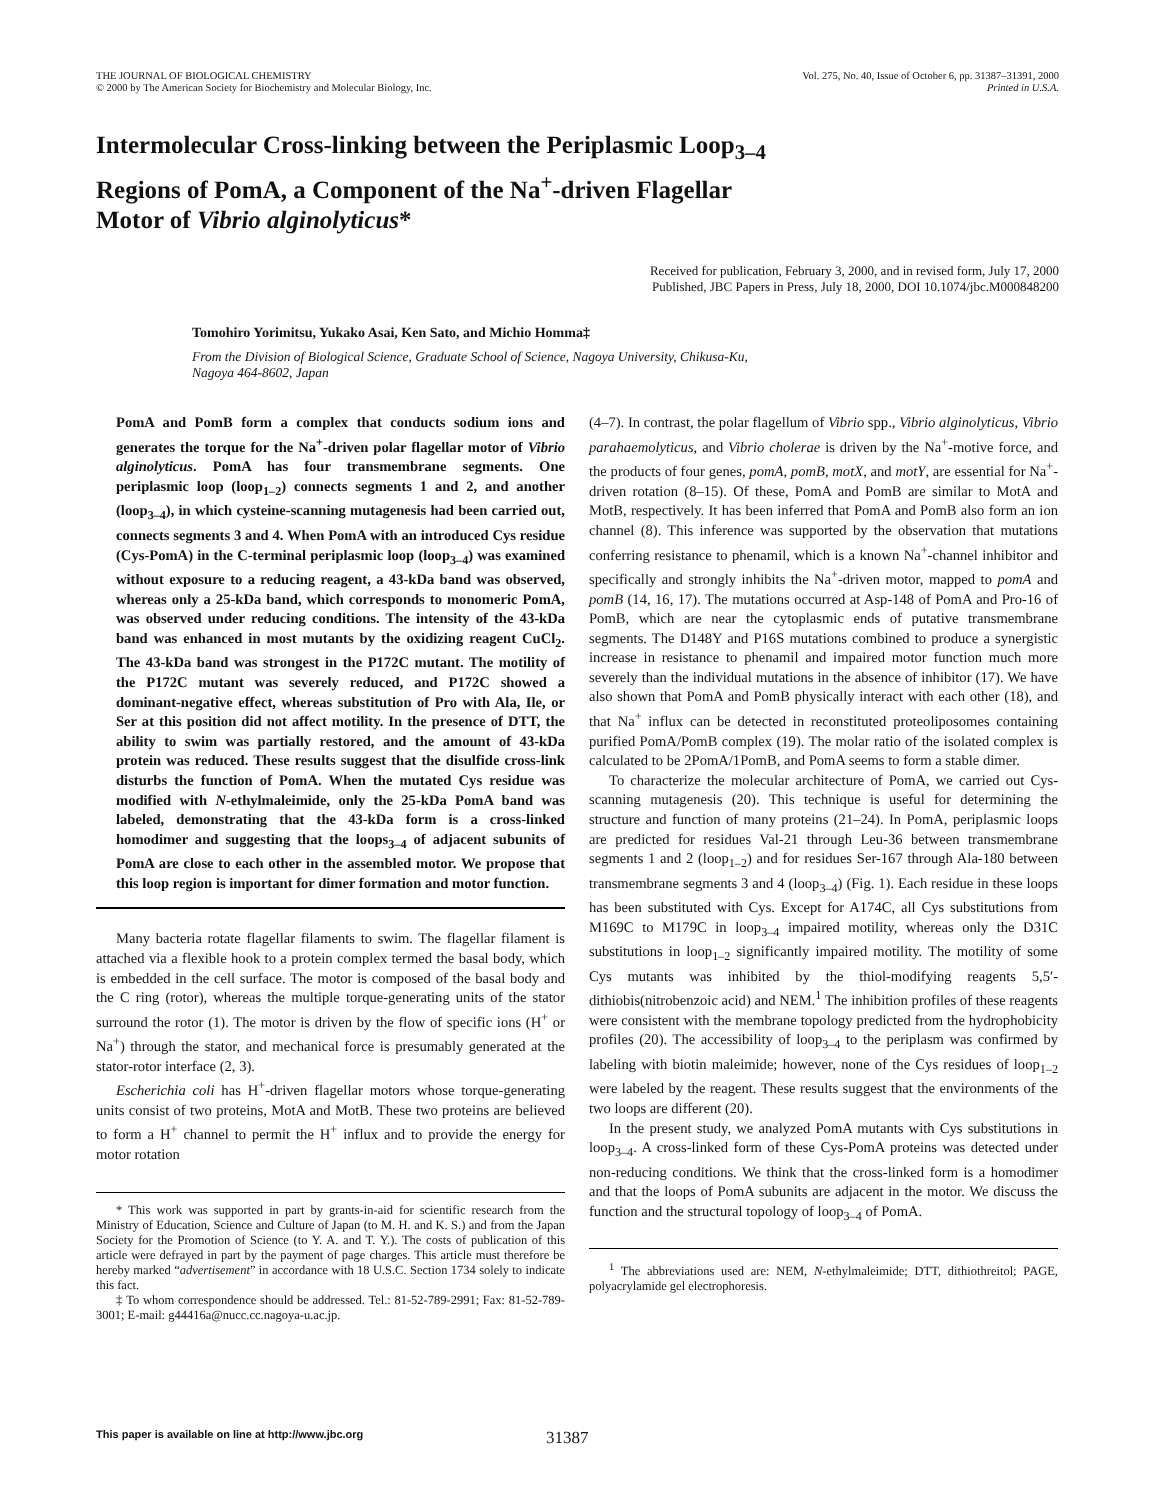THE JOURNAL OF BIOLOGICAL CHEMISTRY
© 2000 by The American Society for Biochemistry and Molecular Biology, Inc.
Vol. 275, No. 40, Issue of October 6, pp. 31387–31391, 2000
Printed in U.S.A.
Intermolecular Cross-linking between the Periplasmic Loop<sub>3–4</sub>
Regions of PomA, a Component of the Na<sup>+</sup>-driven Flagellar
Motor of Vibrio alginolyticus*
Received for publication, February 3, 2000, and in revised form, July 17, 2000
Published, JBC Papers in Press, July 18, 2000, DOI 10.1074/jbc.M000848200
Tomohiro Yorimitsu, Yukako Asai, Ken Sato, and Michio Homma‡
From the Division of Biological Science, Graduate School of Science, Nagoya University, Chikusa-Ku,
Nagoya 464-8602, Japan
PomA and PomB form a complex that conducts sodium ions and generates the torque for the Na<sup>+</sup>-driven polar flagellar motor of Vibrio alginolyticus. PomA has four transmembrane segments. One periplasmic loop (loop<sub>1–2</sub>) connects segments 1 and 2, and another (loop<sub>3–4</sub>), in which cysteine-scanning mutagenesis had been carried out, connects segments 3 and 4. When PomA with an introduced Cys residue (Cys-PomA) in the C-terminal periplasmic loop (loop<sub>3–4</sub>) was examined without exposure to a reducing reagent, a 43-kDa band was observed, whereas only a 25-kDa band, which corresponds to monomeric PomA, was observed under reducing conditions. The intensity of the 43-kDa band was enhanced in most mutants by the oxidizing reagent CuCl<sub>2</sub>. The 43-kDa band was strongest in the P172C mutant. The motility of the P172C mutant was severely reduced, and P172C showed a dominant-negative effect, whereas substitution of Pro with Ala, Ile, or Ser at this position did not affect motility. In the presence of DTT, the ability to swim was partially restored, and the amount of 43-kDa protein was reduced. These results suggest that the disulfide cross-link disturbs the function of PomA. When the mutated Cys residue was modified with N-ethylmaleimide, only the 25-kDa PomA band was labeled, demonstrating that the 43-kDa form is a cross-linked homodimer and suggesting that the loops<sub>3–4</sub> of adjacent subunits of PomA are close to each other in the assembled motor. We propose that this loop region is important for dimer formation and motor function.
Many bacteria rotate flagellar filaments to swim. The flagellar filament is attached via a flexible hook to a protein complex termed the basal body, which is embedded in the cell surface. The motor is composed of the basal body and the C ring (rotor), whereas the multiple torque-generating units of the stator surround the rotor (1). The motor is driven by the flow of specific ions (H<sup>+</sup> or Na<sup>+</sup>) through the stator, and mechanical force is presumably generated at the stator-rotor interface (2, 3).
Escherichia coli has H<sup>+</sup>-driven flagellar motors whose torque-generating units consist of two proteins, MotA and MotB. These two proteins are believed to form a H<sup>+</sup> channel to permit the H<sup>+</sup> influx and to provide the energy for motor rotation
* This work was supported in part by grants-in-aid for scientific research from the Ministry of Education, Science and Culture of Japan (to M. H. and K. S.) and from the Japan Society for the Promotion of Science (to Y. A. and T. Y.). The costs of publication of this article were defrayed in part by the payment of page charges. This article must therefore be hereby marked “advertisement” in accordance with 18 U.S.C. Section 1734 solely to indicate this fact.
‡ To whom correspondence should be addressed. Tel.: 81-52-789-2991; Fax: 81-52-789-3001; E-mail: g44416a@nucc.cc.nagoya-u.ac.jp.
(4–7). In contrast, the polar flagellum of Vibrio spp., Vibrio alginolyticus, Vibrio parahaemolyticus, and Vibrio cholerae is driven by the Na<sup>+</sup>-motive force, and the products of four genes, pomA, pomB, motX, and motY, are essential for Na<sup>+</sup>-driven rotation (8–15). Of these, PomA and PomB are similar to MotA and MotB, respectively. It has been inferred that PomA and PomB also form an ion channel (8). This inference was supported by the observation that mutations conferring resistance to phenamil, which is a known Na<sup>+</sup>-channel inhibitor and specifically and strongly inhibits the Na<sup>+</sup>-driven motor, mapped to pomA and pomB (14, 16, 17). The mutations occurred at Asp-148 of PomA and Pro-16 of PomB, which are near the cytoplasmic ends of putative transmembrane segments. The D148Y and P16S mutations combined to produce a synergistic increase in resistance to phenamil and impaired motor function much more severely than the individual mutations in the absence of inhibitor (17). We have also shown that PomA and PomB physically interact with each other (18), and that Na<sup>+</sup> influx can be detected in reconstituted proteoliposomes containing purified PomA/PomB complex (19). The molar ratio of the isolated complex is calculated to be 2PomA/1PomB, and PomA seems to form a stable dimer.
To characterize the molecular architecture of PomA, we carried out Cys-scanning mutagenesis (20). This technique is useful for determining the structure and function of many proteins (21–24). In PomA, periplasmic loops are predicted for residues Val-21 through Leu-36 between transmembrane segments 1 and 2 (loop<sub>1–2</sub>) and for residues Ser-167 through Ala-180 between transmembrane segments 3 and 4 (loop<sub>3–4</sub>) (Fig. 1). Each residue in these loops has been substituted with Cys. Except for A174C, all Cys substitutions from M169C to M179C in loop<sub>3–4</sub> impaired motility, whereas only the D31C substitutions in loop<sub>1–2</sub> significantly impaired motility. The motility of some Cys mutants was inhibited by the thiol-modifying reagents 5,5′-dithiobis(nitrobenzoic acid) and NEM.<sup>1</sup> The inhibition profiles of these reagents were consistent with the membrane topology predicted from the hydrophobicity profiles (20). The accessibility of loop<sub>3–4</sub> to the periplasm was confirmed by labeling with biotin maleimide; however, none of the Cys residues of loop<sub>1–2</sub> were labeled by the reagent. These results suggest that the environments of the two loops are different (20).
In the present study, we analyzed PomA mutants with Cys substitutions in loop<sub>3–4</sub>. A cross-linked form of these Cys-PomA proteins was detected under non-reducing conditions. We think that the cross-linked form is a homodimer and that the loops of PomA subunits are adjacent in the motor. We discuss the function and the structural topology of loop<sub>3–4</sub> of PomA.
<sup>1</sup> The abbreviations used are: NEM, N-ethylmaleimide; DTT, dithiothreitol; PAGE, polyacrylamide gel electrophoresis.
This paper is available on line at http://www.jbc.org 31387